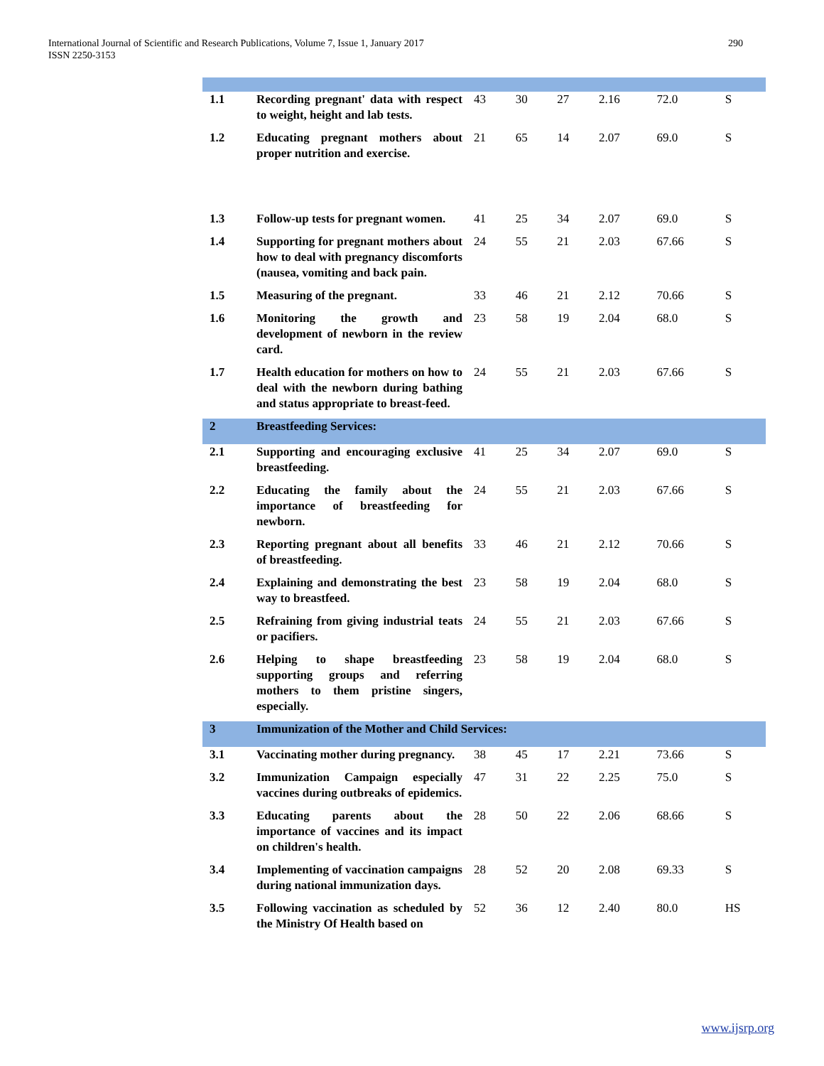International Journal of Scientific and Research Publications, Volume 7, Issue 1, January 2017
ISSN 2250-3153
290
| 1.1 | Recording pregnant' data with respect to weight, height and lab tests. | 43 | 30 | 27 | 2.16 | 72.0 | S |
| 1.2 | Educating pregnant mothers about proper nutrition and exercise. | 21 | 65 | 14 | 2.07 | 69.0 | S |
| 1.3 | Follow-up tests for pregnant women. | 41 | 25 | 34 | 2.07 | 69.0 | S |
| 1.4 | Supporting for pregnant mothers about how to deal with pregnancy discomforts (nausea, vomiting and back pain. | 24 | 55 | 21 | 2.03 | 67.66 | S |
| 1.5 | Measuring of the pregnant. | 33 | 46 | 21 | 2.12 | 70.66 | S |
| 1.6 | Monitoring the growth and development of newborn in the review card. | 23 | 58 | 19 | 2.04 | 68.0 | S |
| 1.7 | Health education for mothers on how to deal with the newborn during bathing and status appropriate to breast-feed. | 24 | 55 | 21 | 2.03 | 67.66 | S |
| 2 | Breastfeeding Services: | | | | | | |
| 2.1 | Supporting and encouraging exclusive breastfeeding. | 41 | 25 | 34 | 2.07 | 69.0 | S |
| 2.2 | Educating the family about the importance of breastfeeding for newborn. | 24 | 55 | 21 | 2.03 | 67.66 | S |
| 2.3 | Reporting pregnant about all benefits of breastfeeding. | 33 | 46 | 21 | 2.12 | 70.66 | S |
| 2.4 | Explaining and demonstrating the best way to breastfeed. | 23 | 58 | 19 | 2.04 | 68.0 | S |
| 2.5 | Refraining from giving industrial teats or pacifiers. | 24 | 55 | 21 | 2.03 | 67.66 | S |
| 2.6 | Helping to shape breastfeeding supporting groups and referring mothers to them pristine singers, especially. | 23 | 58 | 19 | 2.04 | 68.0 | S |
| 3 | Immunization of the Mother and Child Services: | | | | | | |
| 3.1 | Vaccinating mother during pregnancy. | 38 | 45 | 17 | 2.21 | 73.66 | S |
| 3.2 | Immunization Campaign especially vaccines during outbreaks of epidemics. | 47 | 31 | 22 | 2.25 | 75.0 | S |
| 3.3 | Educating parents about the importance of vaccines and its impact on children's health. | 28 | 50 | 22 | 2.06 | 68.66 | S |
| 3.4 | Implementing of vaccination campaigns during national immunization days. | 28 | 52 | 20 | 2.08 | 69.33 | S |
| 3.5 | Following vaccination as scheduled by the Ministry Of Health based on | 52 | 36 | 12 | 2.40 | 80.0 | HS |
www.ijsrp.org